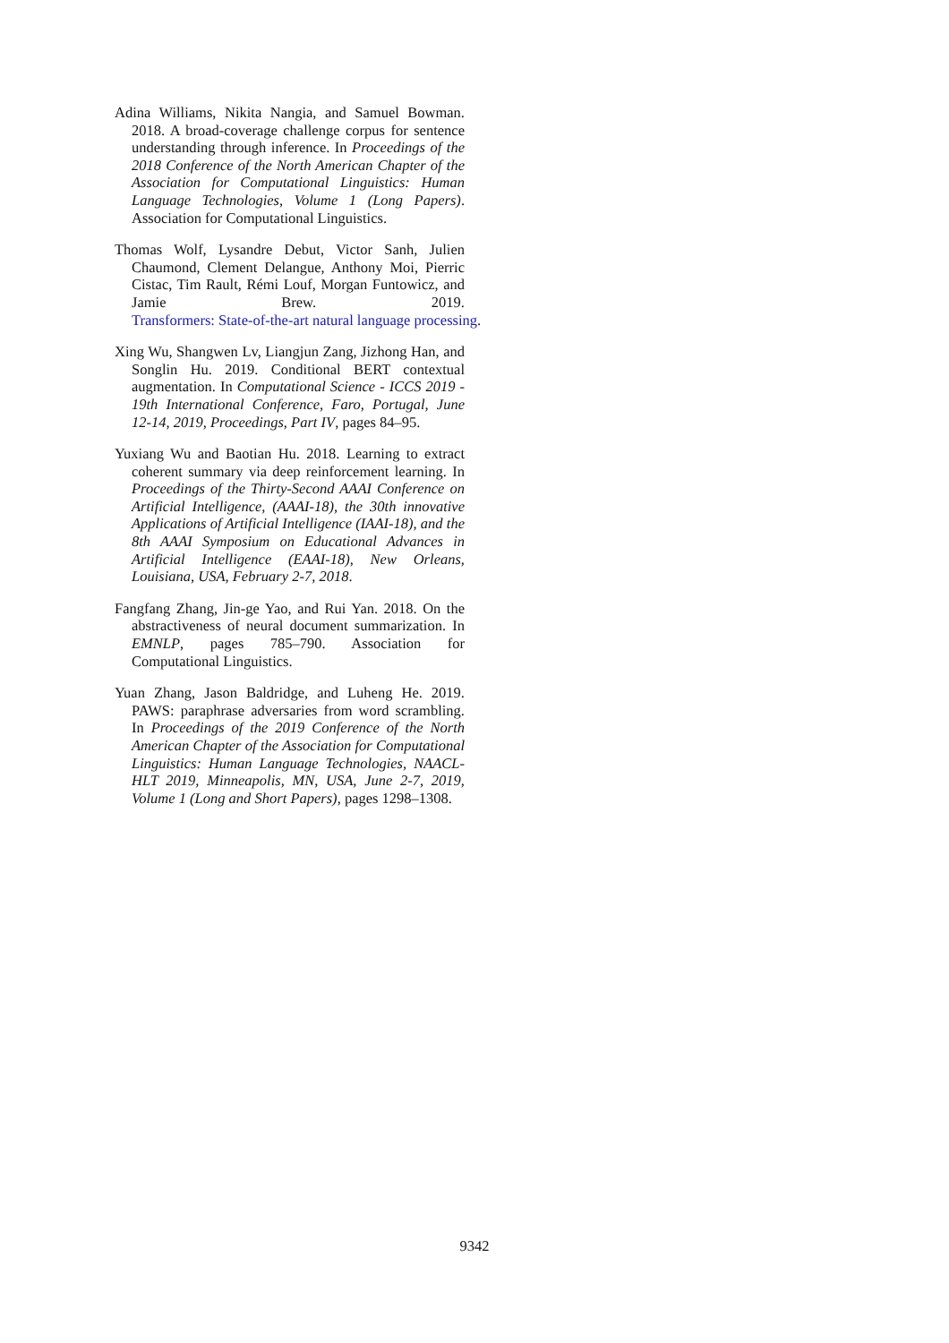Adina Williams, Nikita Nangia, and Samuel Bowman. 2018. A broad-coverage challenge corpus for sentence understanding through inference. In Proceedings of the 2018 Conference of the North American Chapter of the Association for Computational Linguistics: Human Language Technologies, Volume 1 (Long Papers). Association for Computational Linguistics.
Thomas Wolf, Lysandre Debut, Victor Sanh, Julien Chaumond, Clement Delangue, Anthony Moi, Pierric Cistac, Tim Rault, Rémi Louf, Morgan Funtowicz, and Jamie Brew. 2019. Transformers: State-of-the-art natural language processing.
Xing Wu, Shangwen Lv, Liangjun Zang, Jizhong Han, and Songlin Hu. 2019. Conditional BERT contextual augmentation. In Computational Science - ICCS 2019 - 19th International Conference, Faro, Portugal, June 12-14, 2019, Proceedings, Part IV, pages 84–95.
Yuxiang Wu and Baotian Hu. 2018. Learning to extract coherent summary via deep reinforcement learning. In Proceedings of the Thirty-Second AAAI Conference on Artificial Intelligence, (AAAI-18), the 30th innovative Applications of Artificial Intelligence (IAAI-18), and the 8th AAAI Symposium on Educational Advances in Artificial Intelligence (EAAI-18), New Orleans, Louisiana, USA, February 2-7, 2018.
Fangfang Zhang, Jin-ge Yao, and Rui Yan. 2018. On the abstractiveness of neural document summarization. In EMNLP, pages 785–790. Association for Computational Linguistics.
Yuan Zhang, Jason Baldridge, and Luheng He. 2019. PAWS: paraphrase adversaries from word scrambling. In Proceedings of the 2019 Conference of the North American Chapter of the Association for Computational Linguistics: Human Language Technologies, NAACL-HLT 2019, Minneapolis, MN, USA, June 2-7, 2019, Volume 1 (Long and Short Papers), pages 1298–1308.
9342